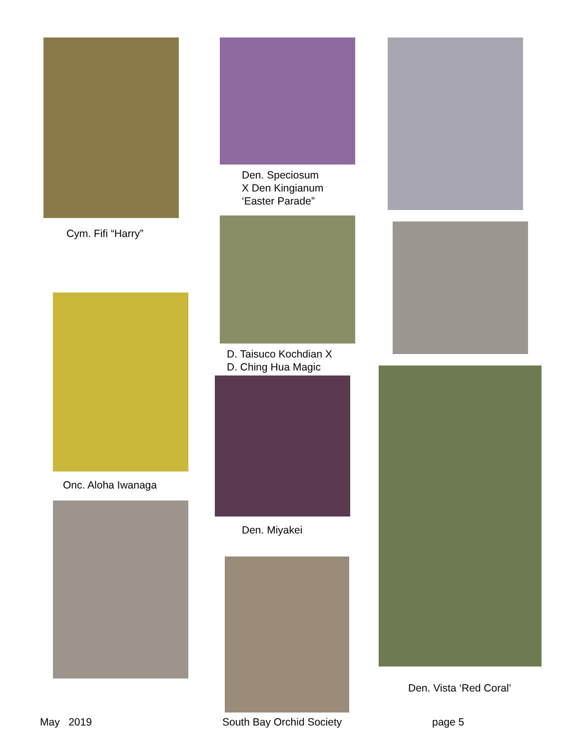Cym. Fifi “Harry”
Onc. Aloha Iwanaga
Den. Speciosum
X Den Kingianum
‘Easter Parade”
D. Taisuco Kochdian X
D. Ching Hua Magic
Den. Miyakei
Den. Vista ‘Red Coral’
May 2019 South Bay Orchid Society page 5